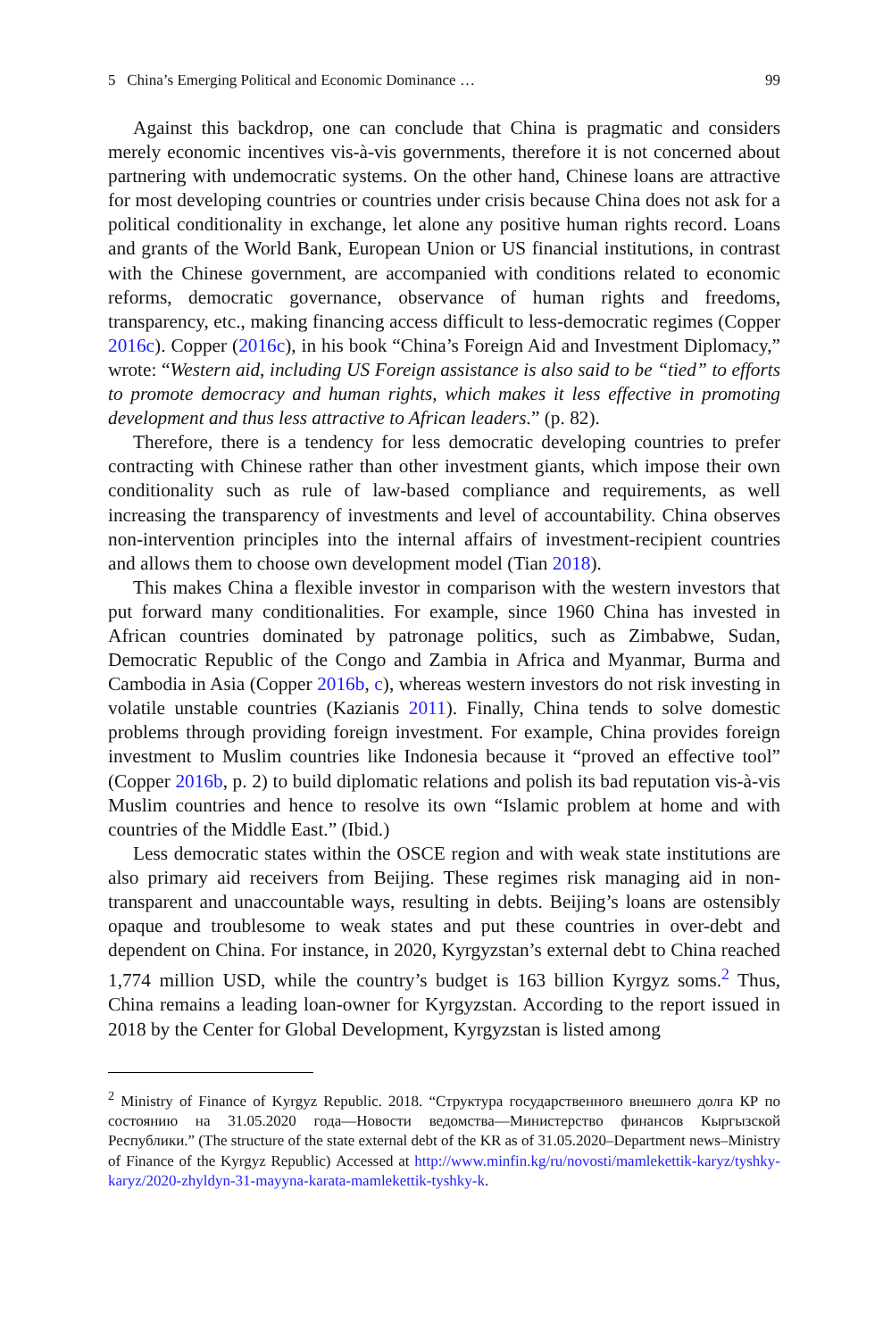5 China’s Emerging Political and Economic Dominance … 99
Against this backdrop, one can conclude that China is pragmatic and considers merely economic incentives vis-à-vis governments, therefore it is not concerned about partnering with undemocratic systems. On the other hand, Chinese loans are attractive for most developing countries or countries under crisis because China does not ask for a political conditionality in exchange, let alone any positive human rights record. Loans and grants of the World Bank, European Union or US financial institutions, in contrast with the Chinese government, are accompanied with conditions related to economic reforms, democratic governance, observance of human rights and freedoms, transparency, etc., making financing access difficult to less-democratic regimes (Copper 2016c). Copper (2016c), in his book “China’s Foreign Aid and Investment Diplomacy,” wrote: “Western aid, including US Foreign assistance is also said to be “tied” to efforts to promote democracy and human rights, which makes it less effective in promoting development and thus less attractive to African leaders.” (p. 82).
Therefore, there is a tendency for less democratic developing countries to prefer contracting with Chinese rather than other investment giants, which impose their own conditionality such as rule of law-based compliance and requirements, as well increasing the transparency of investments and level of accountability. China observes non-intervention principles into the internal affairs of investment-recipient countries and allows them to choose own development model (Tian 2018).
This makes China a flexible investor in comparison with the western investors that put forward many conditionalities. For example, since 1960 China has invested in African countries dominated by patronage politics, such as Zimbabwe, Sudan, Democratic Republic of the Congo and Zambia in Africa and Myanmar, Burma and Cambodia in Asia (Copper 2016b, c), whereas western investors do not risk investing in volatile unstable countries (Kazianis 2011). Finally, China tends to solve domestic problems through providing foreign investment. For example, China provides foreign investment to Muslim countries like Indonesia because it “proved an effective tool” (Copper 2016b, p. 2) to build diplomatic relations and polish its bad reputation vis-à-vis Muslim countries and hence to resolve its own “Islamic problem at home and with countries of the Middle East.” (Ibid.)
Less democratic states within the OSCE region and with weak state institutions are also primary aid receivers from Beijing. These regimes risk managing aid in non-transparent and unaccountable ways, resulting in debts. Beijing’s loans are ostensibly opaque and troublesome to weak states and put these countries in over-debt and dependent on China. For instance, in 2020, Kyrgyzstan’s external debt to China reached 1,774 million USD, while the country’s budget is 163 billion Kyrgyz soms.<sup>2</sup> Thus, China remains a leading loan-owner for Kyrgyzstan. According to the report issued in 2018 by the Center for Global Development, Kyrgyzstan is listed among
<sup>2</sup> Ministry of Finance of Kyrgyz Republic. 2018. “Структура государственного внешнего долга КР по состоянию на 31.05.2020 года—Новости ведомства—Министерство финансов Кыргызской Республики.” (The structure of the state external debt of the KR as of 31.05.2020–Department news–Ministry of Finance of the Kyrgyz Republic) Accessed at http://www.minfin.kg/ru/novosti/mamlekettik-karyz/tyshky-karyz/2020-zhyldyn-31-mayyna-karata-mamlekettik-tyshky-k.